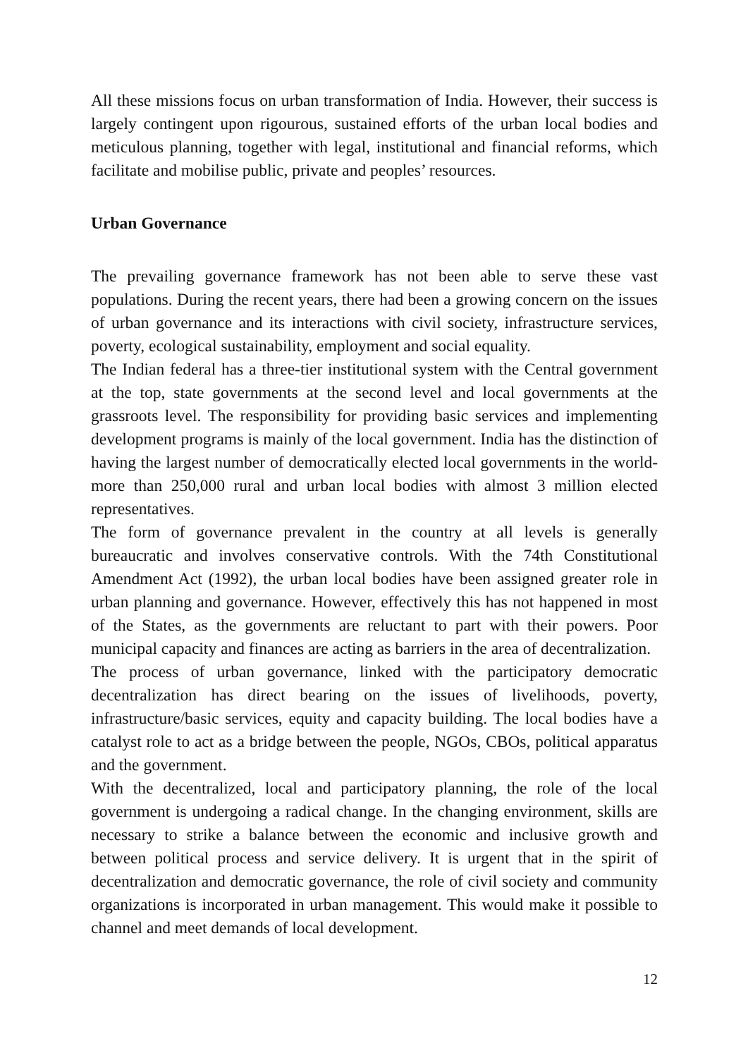All these missions focus on urban transformation of India. However, their success is largely contingent upon rigourous, sustained efforts of the urban local bodies and meticulous planning, together with legal, institutional and financial reforms, which facilitate and mobilise public, private and peoples’ resources.
Urban Governance
The prevailing governance framework has not been able to serve these vast populations. During the recent years, there had been a growing concern on the issues of urban governance and its interactions with civil society, infrastructure services, poverty, ecological sustainability, employment and social equality.
The Indian federal has a three-tier institutional system with the Central government at the top, state governments at the second level and local governments at the grassroots level. The responsibility for providing basic services and implementing development programs is mainly of the local government. India has the distinction of having the largest number of democratically elected local governments in the world-more than 250,000 rural and urban local bodies with almost 3 million elected representatives.
The form of governance prevalent in the country at all levels is generally bureaucratic and involves conservative controls. With the 74th Constitutional Amendment Act (1992), the urban local bodies have been assigned greater role in urban planning and governance. However, effectively this has not happened in most of the States, as the governments are reluctant to part with their powers. Poor municipal capacity and finances are acting as barriers in the area of decentralization.
The process of urban governance, linked with the participatory democratic decentralization has direct bearing on the issues of livelihoods, poverty, infrastructure/basic services, equity and capacity building. The local bodies have a catalyst role to act as a bridge between the people, NGOs, CBOs, political apparatus and the government.
With the decentralized, local and participatory planning, the role of the local government is undergoing a radical change. In the changing environment, skills are necessary to strike a balance between the economic and inclusive growth and between political process and service delivery. It is urgent that in the spirit of decentralization and democratic governance, the role of civil society and community organizations is incorporated in urban management. This would make it possible to channel and meet demands of local development.
12